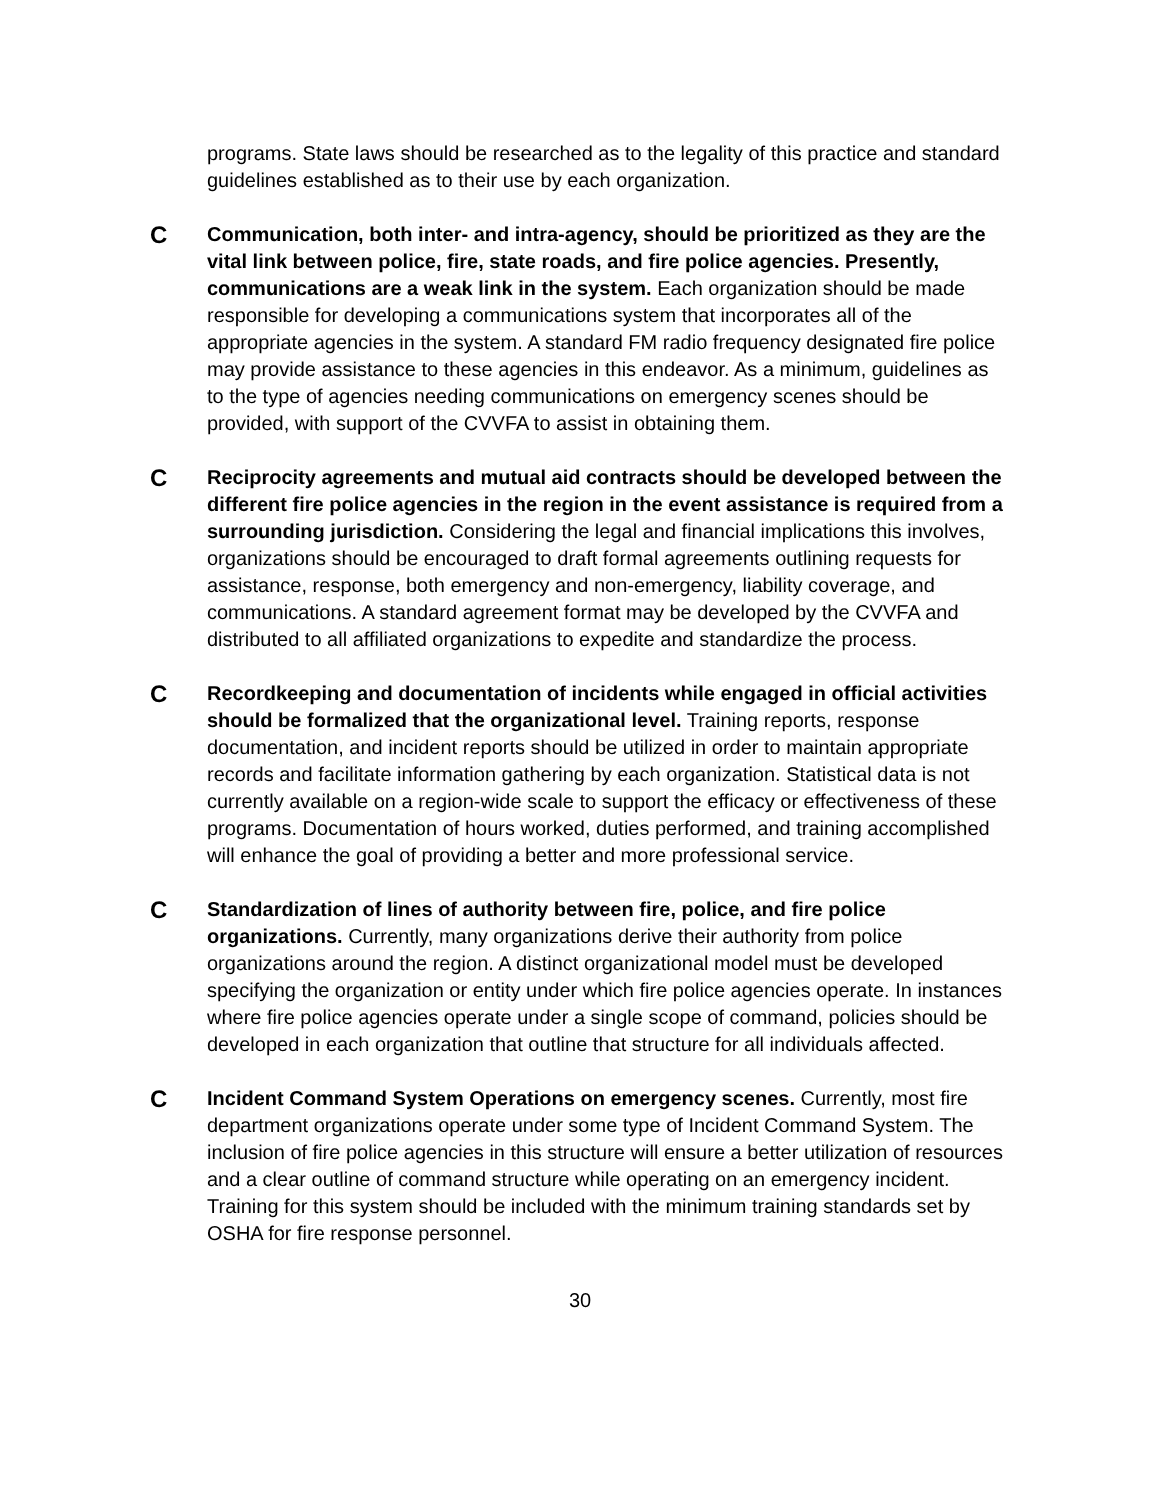programs. State laws should be researched as to the legality of this practice and standard guidelines established as to their use by each organization.
C
Communication, both inter- and intra-agency, should be prioritized as they are the vital link between police, fire, state roads, and fire police agencies. Presently, communications are a weak link in the system. Each organization should be made responsible for developing a communications system that incorporates all of the appropriate agencies in the system. A standard FM radio frequency designated fire police may provide assistance to these agencies in this endeavor. As a minimum, guidelines as to the type of agencies needing communications on emergency scenes should be provided, with support of the CVVFA to assist in obtaining them.
C
Reciprocity agreements and mutual aid contracts should be developed between the different fire police agencies in the region in the event assistance is required from a surrounding jurisdiction. Considering the legal and financial implications this involves, organizations should be encouraged to draft formal agreements outlining requests for assistance, response, both emergency and non-emergency, liability coverage, and communications. A standard agreement format may be developed by the CVVFA and distributed to all affiliated organizations to expedite and standardize the process.
C
Recordkeeping and documentation of incidents while engaged in official activities should be formalized that the organizational level. Training reports, response documentation, and incident reports should be utilized in order to maintain appropriate records and facilitate information gathering by each organization. Statistical data is not currently available on a region-wide scale to support the efficacy or effectiveness of these programs. Documentation of hours worked, duties performed, and training accomplished will enhance the goal of providing a better and more professional service.
C
Standardization of lines of authority between fire, police, and fire police organizations. Currently, many organizations derive their authority from police organizations around the region. A distinct organizational model must be developed specifying the organization or entity under which fire police agencies operate. In instances where fire police agencies operate under a single scope of command, policies should be developed in each organization that outline that structure for all individuals affected.
C
Incident Command System Operations on emergency scenes. Currently, most fire department organizations operate under some type of Incident Command System. The inclusion of fire police agencies in this structure will ensure a better utilization of resources and a clear outline of command structure while operating on an emergency incident. Training for this system should be included with the minimum training standards set by OSHA for fire response personnel.
30